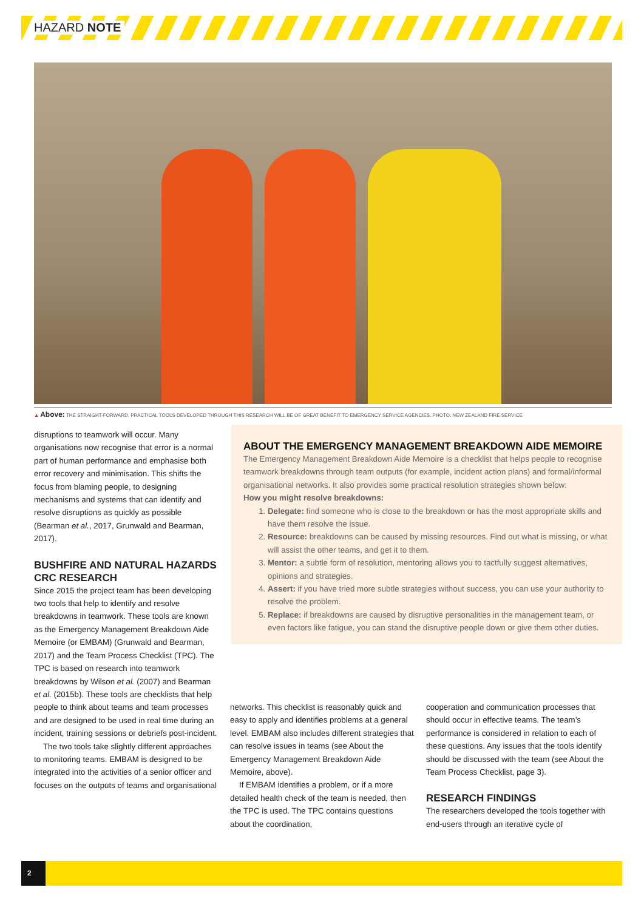HAZARD NOTE
▲ Above: THE STRAIGHT-FORWARD, PRACTICAL TOOLS DEVELOPED THROUGH THIS RESEARCH WILL BE OF GREAT BENEFIT TO EMERGENCY SERVICE AGENCIES. PHOTO: NEW ZEALAND FIRE SERVICE
disruptions to teamwork will occur. Many organisations now recognise that error is a normal part of human performance and emphasise both error recovery and minimisation. This shifts the focus from blaming people, to designing mechanisms and systems that can identify and resolve disruptions as quickly as possible (Bearman et al., 2017, Grunwald and Bearman, 2017).
BUSHFIRE AND NATURAL HAZARDS CRC RESEARCH
Since 2015 the project team has been developing two tools that help to identify and resolve breakdowns in teamwork. These tools are known as the Emergency Management Breakdown Aide Memoire (or EMBAM) (Grunwald and Bearman, 2017) and the Team Process Checklist (TPC). The TPC is based on research into teamwork breakdowns by Wilson et al. (2007) and Bearman et al. (2015b). These tools are checklists that help people to think about teams and team processes and are designed to be used in real time during an incident, training sessions or debriefs post-incident.
The two tools take slightly different approaches to monitoring teams. EMBAM is designed to be integrated into the activities of a senior officer and focuses on the outputs of teams and organisational
ABOUT THE EMERGENCY MANAGEMENT BREAKDOWN AIDE MEMOIRE
The Emergency Management Breakdown Aide Memoire is a checklist that helps people to recognise teamwork breakdowns through team outputs (for example, incident action plans) and formal/informal organisational networks. It also provides some practical resolution strategies shown below:
How you might resolve breakdowns:
1. Delegate: find someone who is close to the breakdown or has the most appropriate skills and have them resolve the issue.
2. Resource: breakdowns can be caused by missing resources. Find out what is missing, or what will assist the other teams, and get it to them.
3. Mentor: a subtle form of resolution, mentoring allows you to tactfully suggest alternatives, opinions and strategies.
4. Assert: if you have tried more subtle strategies without success, you can use your authority to resolve the problem.
5. Replace: if breakdowns are caused by disruptive personalities in the management team, or even factors like fatigue, you can stand the disruptive people down or give them other duties.
networks. This checklist is reasonably quick and easy to apply and identifies problems at a general level. EMBAM also includes different strategies that can resolve issues in teams (see About the Emergency Management Breakdown Aide Memoire, above).
If EMBAM identifies a problem, or if a more detailed health check of the team is needed, then the TPC is used. The TPC contains questions about the coordination,
cooperation and communication processes that should occur in effective teams. The team’s performance is considered in relation to each of these questions. Any issues that the tools identify should be discussed with the team (see About the Team Process Checklist, page 3).
RESEARCH FINDINGS
The researchers developed the tools together with end-users through an iterative cycle of
2